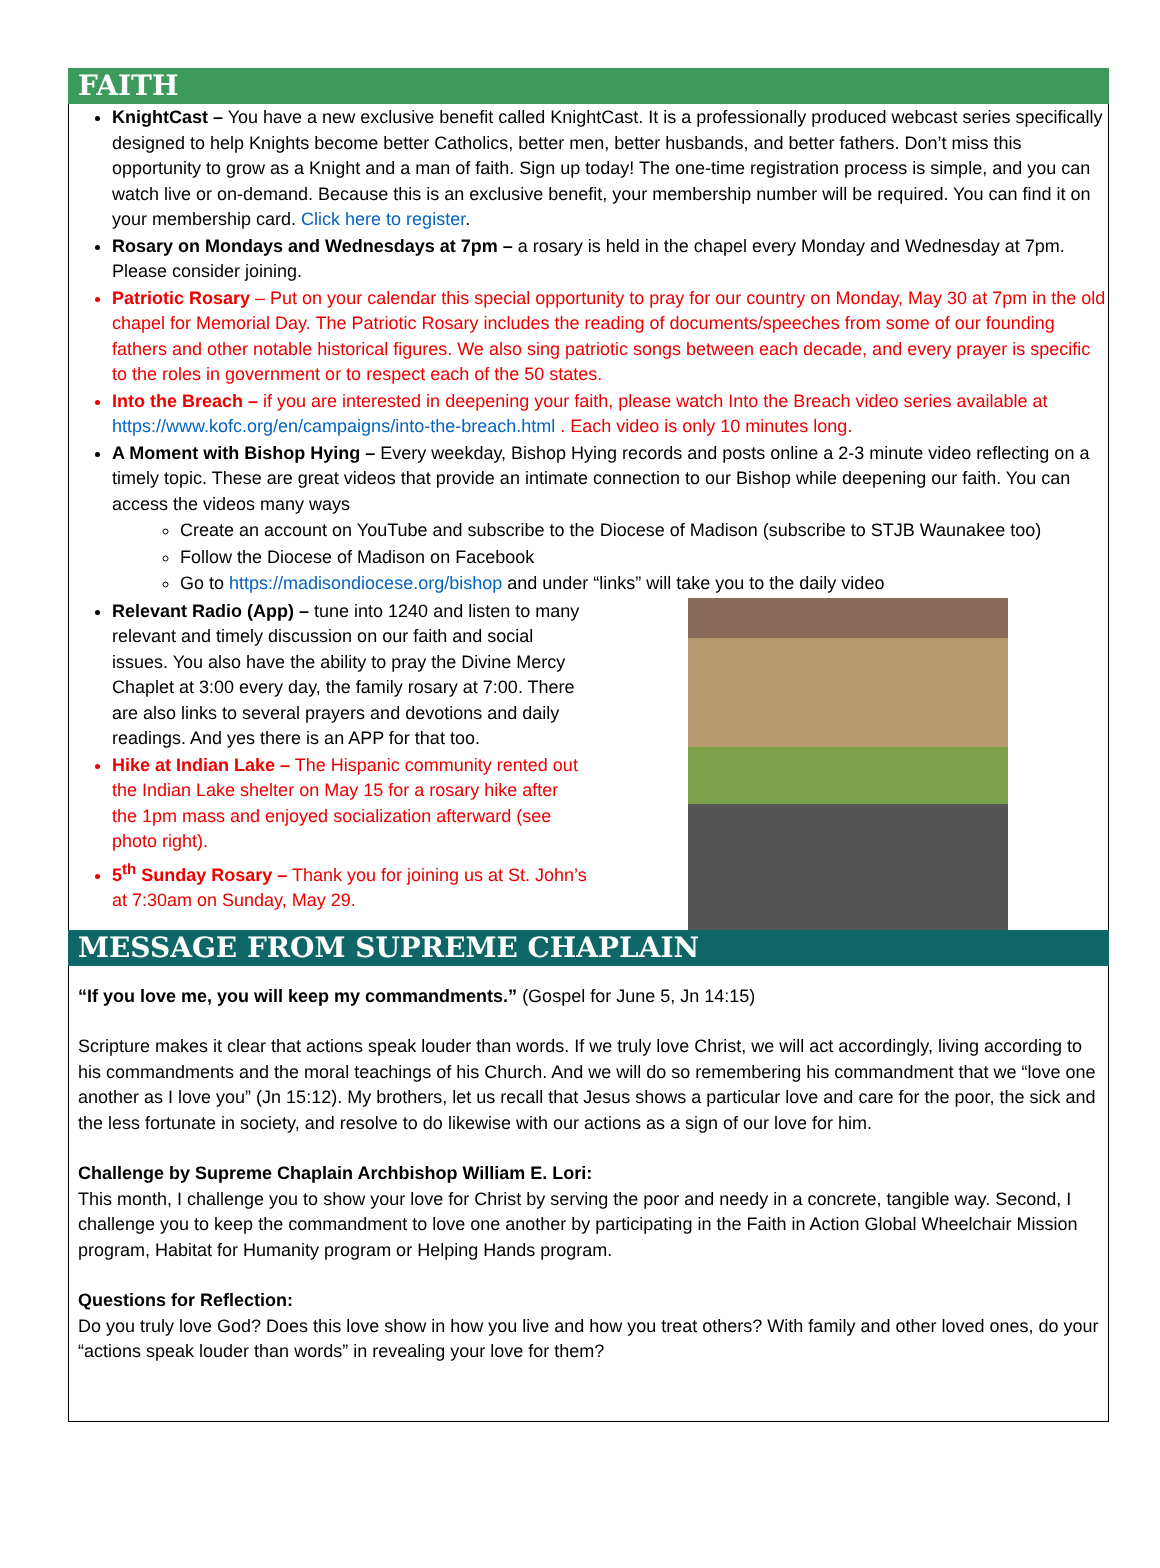FAITH
KnightCast – You have a new exclusive benefit called KnightCast. It is a professionally produced webcast series specifically designed to help Knights become better Catholics, better men, better husbands, and better fathers. Don’t miss this opportunity to grow as a Knight and a man of faith. Sign up today! The one-time registration process is simple, and you can watch live or on-demand. Because this is an exclusive benefit, your membership number will be required. You can find it on your membership card. Click here to register.
Rosary on Mondays and Wednesdays at 7pm – a rosary is held in the chapel every Monday and Wednesday at 7pm. Please consider joining.
Patriotic Rosary – Put on your calendar this special opportunity to pray for our country on Monday, May 30 at 7pm in the old chapel for Memorial Day. The Patriotic Rosary includes the reading of documents/speeches from some of our founding fathers and other notable historical figures. We also sing patriotic songs between each decade, and every prayer is specific to the roles in government or to respect each of the 50 states.
Into the Breach – if you are interested in deepening your faith, please watch Into the Breach video series available at https://www.kofc.org/en/campaigns/into-the-breach.html . Each video is only 10 minutes long.
A Moment with Bishop Hying – Every weekday, Bishop Hying records and posts online a 2-3 minute video reflecting on a timely topic. These are great videos that provide an intimate connection to our Bishop while deepening our faith. You can access the videos many ways
Create an account on YouTube and subscribe to the Diocese of Madison (subscribe to STJB Waunakee too)
Follow the Diocese of Madison on Facebook
Go to https://madisondiocese.org/bishop and under “links” will take you to the daily video
Relevant Radio (App) – tune into 1240 and listen to many relevant and timely discussion on our faith and social issues. You also have the ability to pray the Divine Mercy Chaplet at 3:00 every day, the family rosary at 7:00. There are also links to several prayers and devotions and daily readings. And yes there is an APP for that too.
Hike at Indian Lake – The Hispanic community rented out the Indian Lake shelter on May 15 for a rosary hike after the 1pm mass and enjoyed socialization afterward (see photo right).
5<sup>th</sup> Sunday Rosary – Thank you for joining us at St. John’s at 7:30am on Sunday, May 29.
MESSAGE FROM SUPREME CHAPLAIN
“If you love me, you will keep my commandments.” (Gospel for June 5, Jn 14:15)
Scripture makes it clear that actions speak louder than words. If we truly love Christ, we will act accordingly, living according to his commandments and the moral teachings of his Church. And we will do so remembering his commandment that we “love one another as I love you” (Jn 15:12). My brothers, let us recall that Jesus shows a particular love and care for the poor, the sick and the less fortunate in society, and resolve to do likewise with our actions as a sign of our love for him.
Challenge by Supreme Chaplain Archbishop William E. Lori:
This month, I challenge you to show your love for Christ by serving the poor and needy in a concrete, tangible way. Second, I challenge you to keep the commandment to love one another by participating in the Faith in Action Global Wheelchair Mission program, Habitat for Humanity program or Helping Hands program.
Questions for Reflection:
Do you truly love God? Does this love show in how you live and how you treat others? With family and other loved ones, do your “actions speak louder than words” in revealing your love for them?